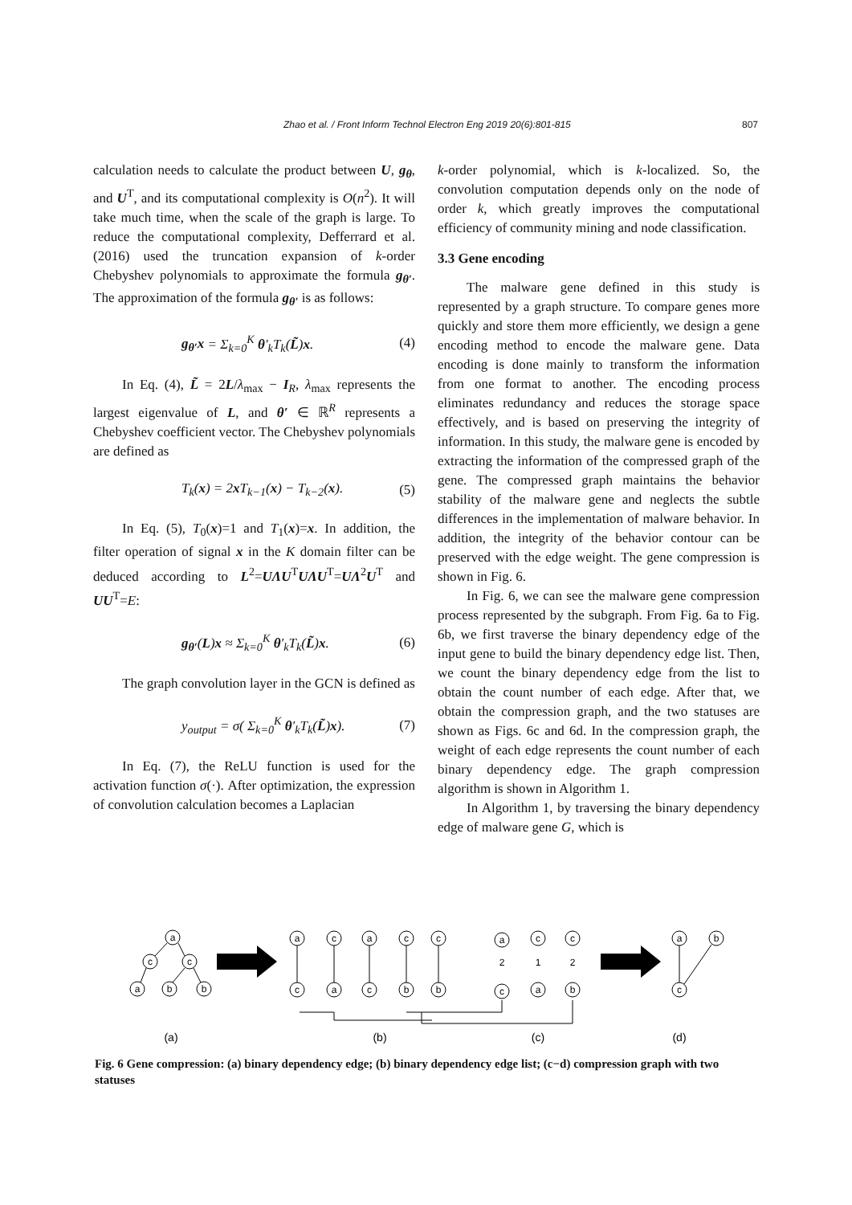Zhao et al. / Front Inform Technol Electron Eng 2019 20(6):801-815 807
calculation needs to calculate the product between U, g<sub>θ</sub>, and U<sup>T</sup>, and its computational complexity is O(n<sup>2</sup>). It will take much time, when the scale of the graph is large. To reduce the computational complexity, Defferrard et al. (2016) used the truncation expansion of k-order Chebyshev polynomials to approximate the formula g<sub>θ′</sub>. The approximation of the formula g<sub>θ′</sub> is as follows:
g<sub>θ′</sub>x = Σ<sub>k=0</sub><sup>K</sup> θ′<sub>k</sub>T<sub>k</sub>(L̃)x. (4)
In Eq. (4), L̃ = 2L/λ<sub>max</sub> − I<sub>R</sub>, λ<sub>max</sub> represents the largest eigenvalue of L, and θ′ ∈ ℝ<sup>R</sup> represents a Chebyshev coefficient vector. The Chebyshev polynomials are defined as
T<sub>k</sub>(x) = 2x T<sub>k−1</sub>(x) − T<sub>k−2</sub>(x). (5)
In Eq. (5), T<sub>0</sub>(x)=1 and T<sub>1</sub>(x)=x. In addition, the filter operation of signal x in the K domain filter can be deduced according to L<sup>2</sup>=UΛU<sup>T</sup>UΛU<sup>T</sup>=UΛ<sup>2</sup>U<sup>T</sup> and UU<sup>T</sup>=E:
g<sub>θ′</sub>(L)x ≈ Σ<sub>k=0</sub><sup>K</sup> θ′<sub>k</sub>T<sub>k</sub>(L̃)x. (6)
The graph convolution layer in the GCN is defined as
y<sub>output</sub> = σ( Σ<sub>k=0</sub><sup>K</sup> θ′<sub>k</sub>T<sub>k</sub>(L̃)x). (7)
In Eq. (7), the ReLU function is used for the activation function σ(·). After optimization, the expression of convolution calculation becomes a Laplacian
k-order polynomial, which is k-localized. So, the convolution computation depends only on the node of order k, which greatly improves the computational efficiency of community mining and node classification.
3.3 Gene encoding
The malware gene defined in this study is represented by a graph structure. To compare genes more quickly and store them more efficiently, we design a gene encoding method to encode the malware gene. Data encoding is done mainly to transform the information from one format to another. The encoding process eliminates redundancy and reduces the storage space effectively, and is based on preserving the integrity of information. In this study, the malware gene is encoded by extracting the information of the compressed graph of the gene. The compressed graph maintains the behavior stability of the malware gene and neglects the subtle differences in the implementation of malware behavior. In addition, the integrity of the behavior contour can be preserved with the edge weight. The gene compression is shown in Fig. 6.
In Fig. 6, we can see the malware gene compression process represented by the subgraph. From Fig. 6a to Fig. 6b, we first traverse the binary dependency edge of the input gene to build the binary dependency edge list. Then, we count the binary dependency edge from the list to obtain the count number of each edge. After that, we obtain the compression graph, and the two statuses are shown as Figs. 6c and 6d. In the compression graph, the weight of each edge represents the count number of each binary dependency edge. The graph compression algorithm is shown in Algorithm 1.
In Algorithm 1, by traversing the binary dependency edge of malware gene G, which is
a
c
c
a
b
b
a
c
a
c
c
c
a
c
b
b
a
c
c
2
1
2
c
a
b
a
b
c
(a)
(b)
(c)
(d)
Fig. 6 Gene compression: (a) binary dependency edge; (b) binary dependency edge list; (c−d) compression graph with two statuses